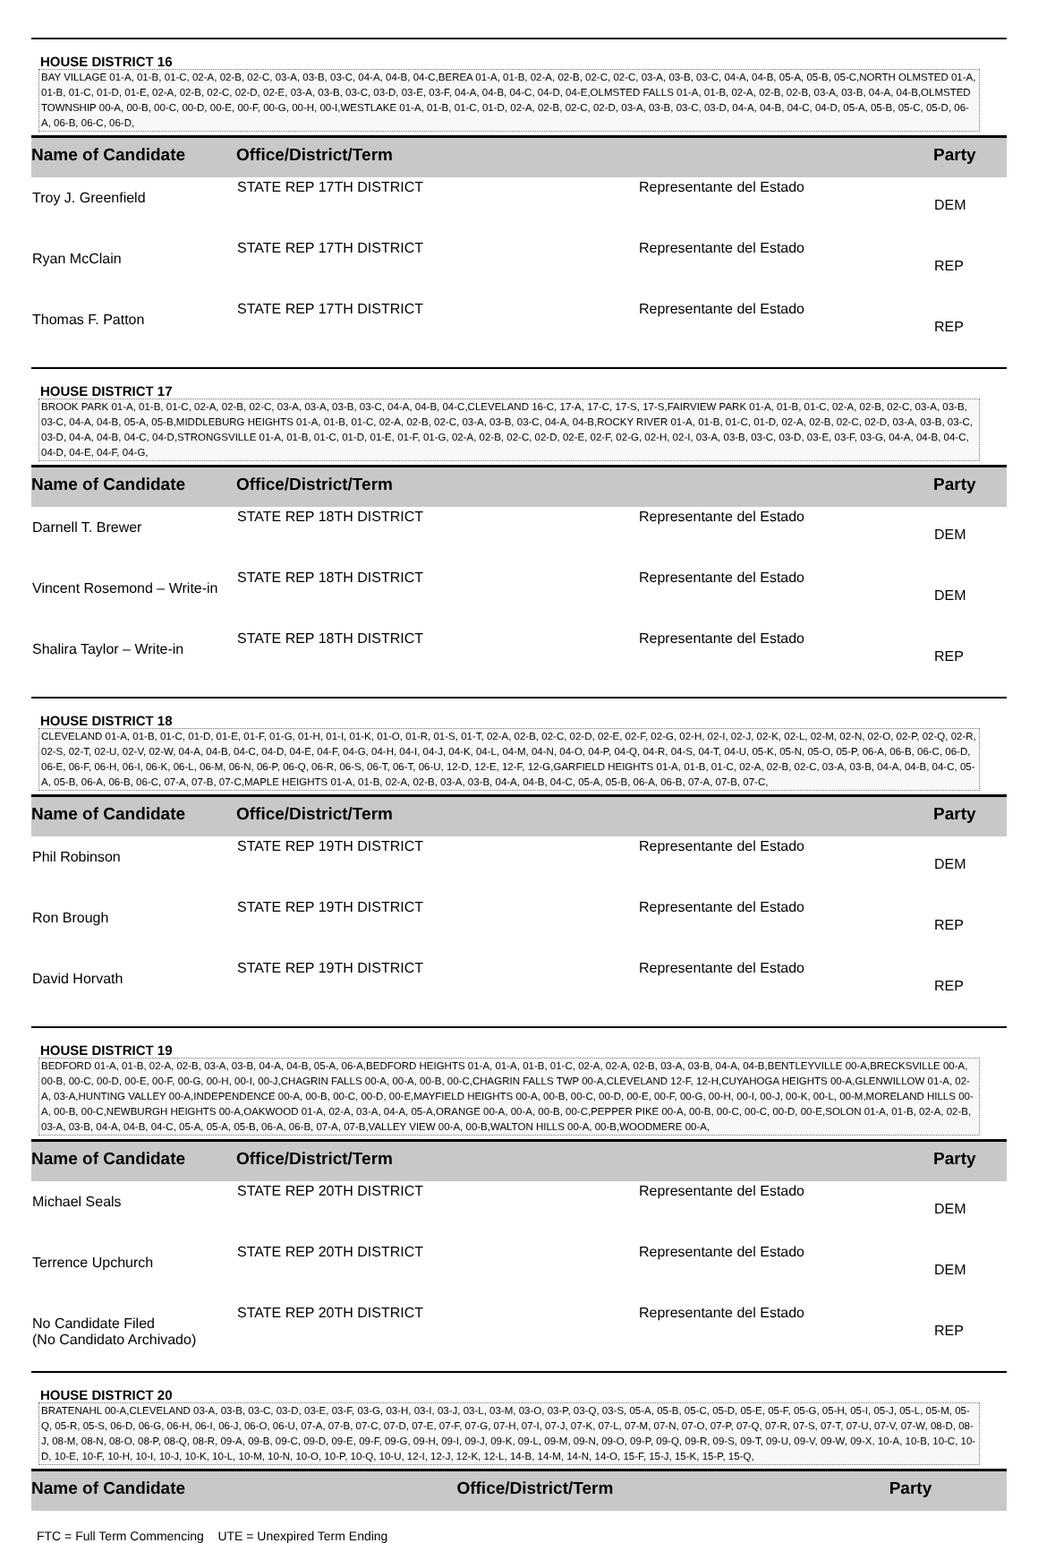HOUSE DISTRICT 16
BAY VILLAGE 01-A, 01-B, 01-C, 02-A, 02-B, 02-C, 03-A, 03-B, 03-C, 04-A, 04-B, 04-C,BEREA 01-A, 01-B, 02-A, 02-B, 02-C, 02-C, 03-A, 03-B, 03-C, 04-A, 04-B, 05-A, 05-B, 05-C,NORTH OLMSTED 01-A, 01-B, 01-C, 01-D, 01-E, 02-A, 02-B, 02-C, 02-D, 02-E, 03-A, 03-B, 03-C, 03-D, 03-E, 03-F, 04-A, 04-B, 04-C, 04-D, 04-E,OLMSTED FALLS 01-A, 01-B, 02-A, 02-B, 02-B, 03-A, 03-B, 04-A, 04-B,OLMSTED TOWNSHIP 00-A, 00-B, 00-C, 00-D, 00-E, 00-F, 00-G, 00-H, 00-I,WESTLAKE 01-A, 01-B, 01-C, 01-D, 02-A, 02-B, 02-C, 02-D, 03-A, 03-B, 03-C, 03-D, 04-A, 04-B, 04-C, 04-D, 05-A, 05-B, 05-C, 05-D, 06-A, 06-B, 06-C, 06-D,
| Name of Candidate | Office/District/Term | | Party |
| --- | --- | --- | --- |
| Troy J. Greenfield | STATE REP 17TH DISTRICT | Representante del Estado | DEM |
| Ryan McClain | STATE REP 17TH DISTRICT | Representante del Estado | REP |
| Thomas F. Patton | STATE REP 17TH DISTRICT | Representante del Estado | REP |
HOUSE DISTRICT 17
BROOK PARK 01-A, 01-B, 01-C, 02-A, 02-B, 02-C, 03-A, 03-A, 03-B, 03-C, 04-A, 04-B, 04-C,CLEVELAND 16-C, 17-A, 17-C, 17-S, 17-S,FAIRVIEW PARK 01-A, 01-B, 01-C, 02-A, 02-B, 02-C, 03-A, 03-B, 03-C, 04-A, 04-B, 05-A, 05-B,MIDDLEBURG HEIGHTS 01-A, 01-B, 01-C, 02-A, 02-B, 02-C, 03-A, 03-B, 03-C, 04-A, 04-B,ROCKY RIVER 01-A, 01-B, 01-C, 01-D, 02-A, 02-B, 02-C, 02-D, 03-A, 03-B, 03-C, 03-D, 04-A, 04-B, 04-C, 04-D,STRONGSVILLE 01-A, 01-B, 01-C, 01-D, 01-E, 01-F, 01-G, 02-A, 02-B, 02-C, 02-D, 02-E, 02-F, 02-G, 02-H, 02-I, 03-A, 03-B, 03-C, 03-D, 03-E, 03-F, 03-G, 04-A, 04-B, 04-C, 04-D, 04-E, 04-F, 04-G,
| Name of Candidate | Office/District/Term | | Party |
| --- | --- | --- | --- |
| Darnell T. Brewer | STATE REP 18TH DISTRICT | Representante del Estado | DEM |
| Vincent Rosemond – Write-in | STATE REP 18TH DISTRICT | Representante del Estado | DEM |
| Shalira Taylor – Write-in | STATE REP 18TH DISTRICT | Representante del Estado | REP |
HOUSE DISTRICT 18
CLEVELAND 01-A, 01-B, 01-C, 01-D, 01-E, 01-F, 01-G, 01-H, 01-I, 01-K, 01-O, 01-R, 01-S, 01-T, 02-A, 02-B, 02-C, 02-D, 02-E, 02-F, 02-G, 02-H, 02-I, 02-J, 02-K, 02-L, 02-M, 02-N, 02-O, 02-P, 02-Q, 02-R, 02-S, 02-T, 02-U, 02-V, 02-W, 04-A, 04-B, 04-C, 04-D, 04-E, 04-F, 04-G, 04-H, 04-I, 04-J, 04-K, 04-L, 04-M, 04-N, 04-O, 04-P, 04-Q, 04-R, 04-S, 04-T, 04-U, 05-K, 05-N, 05-O, 05-P, 06-A, 06-B, 06-C, 06-D, 06-E, 06-F, 06-H, 06-I, 06-K, 06-L, 06-M, 06-N, 06-P, 06-Q, 06-R, 06-S, 06-T, 06-T, 06-U, 12-D, 12-E, 12-F, 12-G,GARFIELD HEIGHTS 01-A, 01-B, 01-C, 02-A, 02-B, 02-C, 03-A, 03-B, 04-A, 04-B, 04-C, 05-A, 05-B, 06-A, 06-B, 06-C, 07-A, 07-B, 07-C,MAPLE HEIGHTS 01-A, 01-B, 02-A, 02-B, 03-A, 03-B, 04-A, 04-B, 04-C, 05-A, 05-B, 06-A, 06-B, 07-A, 07-B, 07-C,
| Name of Candidate | Office/District/Term | | Party |
| --- | --- | --- | --- |
| Phil Robinson | STATE REP 19TH DISTRICT | Representante del Estado | DEM |
| Ron Brough | STATE REP 19TH DISTRICT | Representante del Estado | REP |
| David Horvath | STATE REP 19TH DISTRICT | Representante del Estado | REP |
HOUSE DISTRICT 19
BEDFORD 01-A, 01-B, 02-A, 02-B, 03-A, 03-B, 04-A, 04-B, 05-A, 06-A,BEDFORD HEIGHTS 01-A, 01-A, 01-B, 01-C, 02-A, 02-A, 02-B, 03-A, 03-B, 04-A, 04-B,BENTLEYVILLE 00-A,BRECKSVILLE 00-A, 00-B, 00-C, 00-D, 00-E, 00-F, 00-G, 00-H, 00-I, 00-J,CHAGRIN FALLS 00-A, 00-A, 00-B, 00-C,CHAGRIN FALLS TWP 00-A,CLEVELAND 12-F, 12-H,CUYAHOGA HEIGHTS 00-A,GLENWILLOW 01-A, 02-A, 03-A,HUNTING VALLEY 00-A,INDEPENDENCE 00-A, 00-B, 00-C, 00-D, 00-E,MAYFIELD HEIGHTS 00-A, 00-B, 00-C, 00-D, 00-E, 00-F, 00-G, 00-H, 00-I, 00-J, 00-K, 00-L, 00-M,MORELAND HILLS 00-A, 00-B, 00-C,NEWBURGH HEIGHTS 00-A,OAKWOOD 01-A, 02-A, 03-A, 04-A, 05-A,ORANGE 00-A, 00-A, 00-B, 00-C,PEPPER PIKE 00-A, 00-B, 00-C, 00-C, 00-D, 00-E,SOLON 01-A, 01-B, 02-A, 02-B, 03-A, 03-B, 04-A, 04-B, 04-C, 05-A, 05-A, 05-B, 06-A, 06-B, 07-A, 07-B,VALLEY VIEW 00-A, 00-B,WALTON HILLS 00-A, 00-B,WOODMERE 00-A,
| Name of Candidate | Office/District/Term | | Party |
| --- | --- | --- | --- |
| Michael Seals | STATE REP 20TH DISTRICT | Representante del Estado | DEM |
| Terrence Upchurch | STATE REP 20TH DISTRICT | Representante del Estado | DEM |
| No Candidate Filed (No Candidato Archivado) | STATE REP 20TH DISTRICT | Representante del Estado | REP |
HOUSE DISTRICT 20
BRATENAHL 00-A,CLEVELAND 03-A, 03-B, 03-C, 03-D, 03-E, 03-F, 03-G, 03-H, 03-I, 03-J, 03-L, 03-M, 03-O, 03-P, 03-Q, 03-S, 05-A, 05-B, 05-C, 05-D, 05-E, 05-F, 05-G, 05-H, 05-I, 05-J, 05-L, 05-M, 05-Q, 05-R, 05-S, 06-D, 06-G, 06-H, 06-I, 06-J, 06-O, 06-U, 07-A, 07-B, 07-C, 07-D, 07-E, 07-F, 07-G, 07-H, 07-I, 07-J, 07-K, 07-L, 07-M, 07-N, 07-O, 07-P, 07-Q, 07-R, 07-S, 07-T, 07-U, 07-V, 07-W, 08-D, 08-J, 08-M, 08-N, 08-O, 08-P, 08-Q, 08-R, 09-A, 09-B, 09-C, 09-D, 09-E, 09-F, 09-G, 09-H, 09-I, 09-J, 09-K, 09-L, 09-M, 09-N, 09-O, 09-P, 09-Q, 09-R, 09-S, 09-T, 09-U, 09-V, 09-W, 09-X, 10-A, 10-B, 10-C, 10-D, 10-E, 10-F, 10-H, 10-I, 10-J, 10-K, 10-L, 10-M, 10-N, 10-O, 10-P, 10-Q, 10-U, 12-I, 12-J, 12-K, 12-L, 14-B, 14-M, 14-N, 14-O, 15-F, 15-J, 15-K, 15-P, 15-Q,
| Name of Candidate | Office/District/Term | | Party |
| --- | --- | --- | --- |
FTC = Full Term Commencing UTE = Unexpired Term Ending